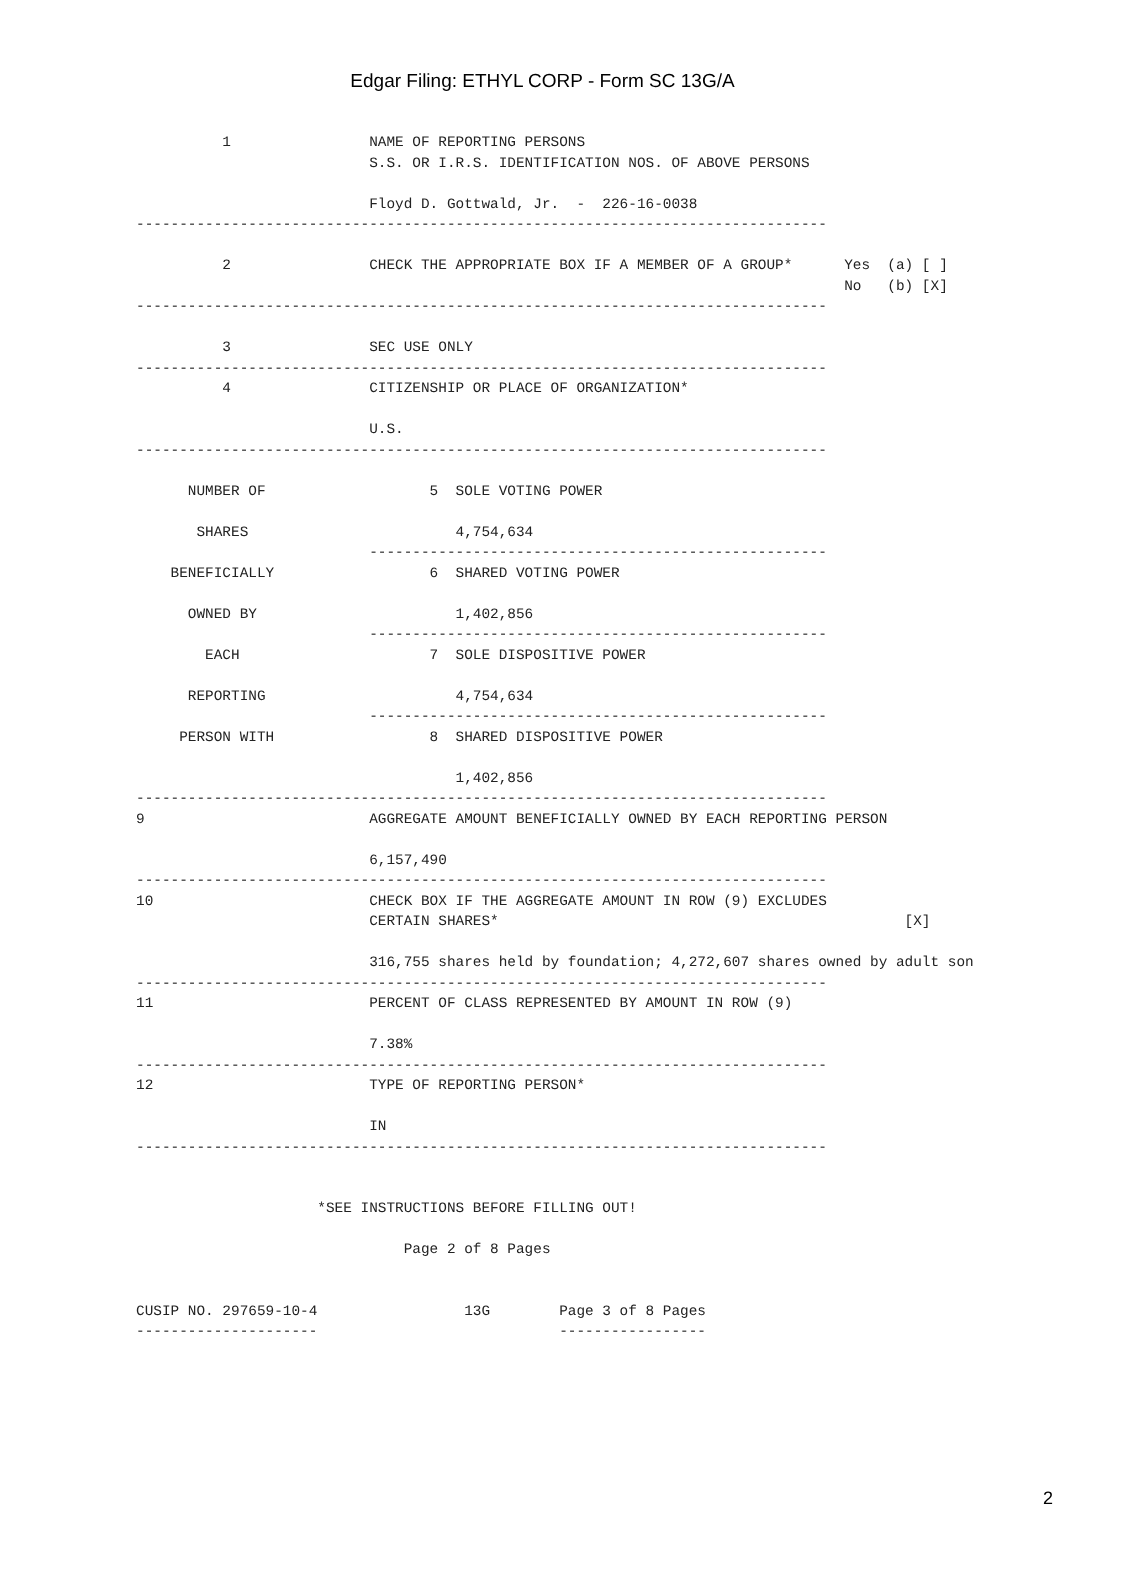Edgar Filing: ETHYL CORP - Form SC 13G/A
          1                NAME OF REPORTING PERSONS
                           S.S. OR I.R.S. IDENTIFICATION NOS. OF ABOVE PERSONS

                           Floyd D. Gottwald, Jr.  -  226-16-0038
--------------------------------------------------------------------------------

          2                CHECK THE APPROPRIATE BOX IF A MEMBER OF A GROUP*      Yes  (a) [ ]
                                                                                  No   (b) [X]
--------------------------------------------------------------------------------

          3                SEC USE ONLY
--------------------------------------------------------------------------------
          4                CITIZENSHIP OR PLACE OF ORGANIZATION*

                           U.S.
--------------------------------------------------------------------------------

      NUMBER OF                   5  SOLE VOTING POWER

       SHARES                        4,754,634
                           -----------------------------------------------------
    BENEFICIALLY                  6  SHARED VOTING POWER

      OWNED BY                       1,402,856
                           -----------------------------------------------------
        EACH                      7  SOLE DISPOSITIVE POWER

      REPORTING                      4,754,634
                           -----------------------------------------------------
     PERSON WITH                  8  SHARED DISPOSITIVE POWER

                                     1,402,856
--------------------------------------------------------------------------------
9                          AGGREGATE AMOUNT BENEFICIALLY OWNED BY EACH REPORTING PERSON

                           6,157,490
--------------------------------------------------------------------------------
10                         CHECK BOX IF THE AGGREGATE AMOUNT IN ROW (9) EXCLUDES
                           CERTAIN SHARES*                                               [X]

                           316,755 shares held by foundation; 4,272,607 shares owned by adult son
--------------------------------------------------------------------------------
11                         PERCENT OF CLASS REPRESENTED BY AMOUNT IN ROW (9)

                           7.38%
--------------------------------------------------------------------------------
12                         TYPE OF REPORTING PERSON*

                           IN
--------------------------------------------------------------------------------


                     *SEE INSTRUCTIONS BEFORE FILLING OUT!

                               Page 2 of 8 Pages


CUSIP NO. 297659-10-4                 13G        Page 3 of 8 Pages
---------------------                            -----------------
2